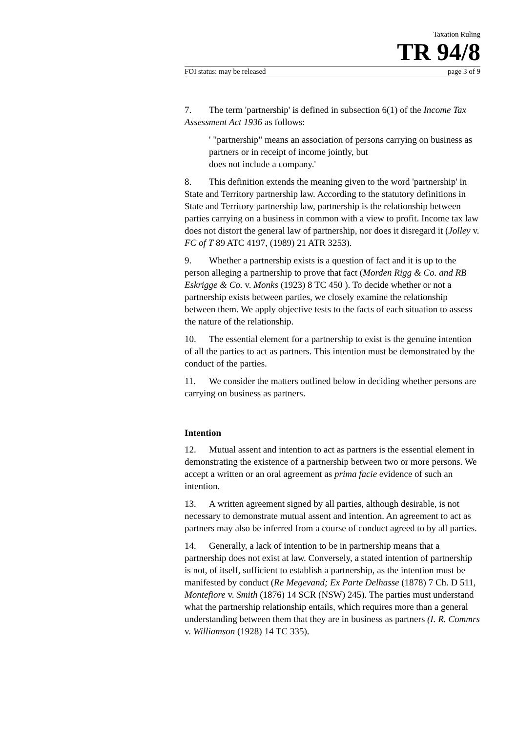Taxation Ruling
TR 94/8
FOI status: may be released page 3 of 9
7. The term 'partnership' is defined in subsection 6(1) of the Income Tax Assessment Act 1936 as follows:
' "partnership" means an association of persons carrying on business as partners or in receipt of income jointly, but
does not include a company.'
8. This definition extends the meaning given to the word 'partnership' in State and Territory partnership law. According to the statutory definitions in State and Territory partnership law, partnership is the relationship between parties carrying on a business in common with a view to profit. Income tax law does not distort the general law of partnership, nor does it disregard it (Jolley v. FC of T 89 ATC 4197, (1989) 21 ATR 3253).
9. Whether a partnership exists is a question of fact and it is up to the person alleging a partnership to prove that fact (Morden Rigg & Co. and RB Eskrigge & Co. v. Monks (1923) 8 TC 450 ). To decide whether or not a partnership exists between parties, we closely examine the relationship between them. We apply objective tests to the facts of each situation to assess the nature of the relationship.
10. The essential element for a partnership to exist is the genuine intention of all the parties to act as partners. This intention must be demonstrated by the conduct of the parties.
11. We consider the matters outlined below in deciding whether persons are carrying on business as partners.
Intention
12. Mutual assent and intention to act as partners is the essential element in demonstrating the existence of a partnership between two or more persons. We accept a written or an oral agreement as prima facie evidence of such an intention.
13. A written agreement signed by all parties, although desirable, is not necessary to demonstrate mutual assent and intention. An agreement to act as partners may also be inferred from a course of conduct agreed to by all parties.
14. Generally, a lack of intention to be in partnership means that a partnership does not exist at law. Conversely, a stated intention of partnership is not, of itself, sufficient to establish a partnership, as the intention must be manifested by conduct (Re Megevand; Ex Parte Delhasse (1878) 7 Ch. D 511, Montefiore v. Smith (1876) 14 SCR (NSW) 245). The parties must understand what the partnership relationship entails, which requires more than a general understanding between them that they are in business as partners (I. R. Commrs v. Williamson (1928) 14 TC 335).